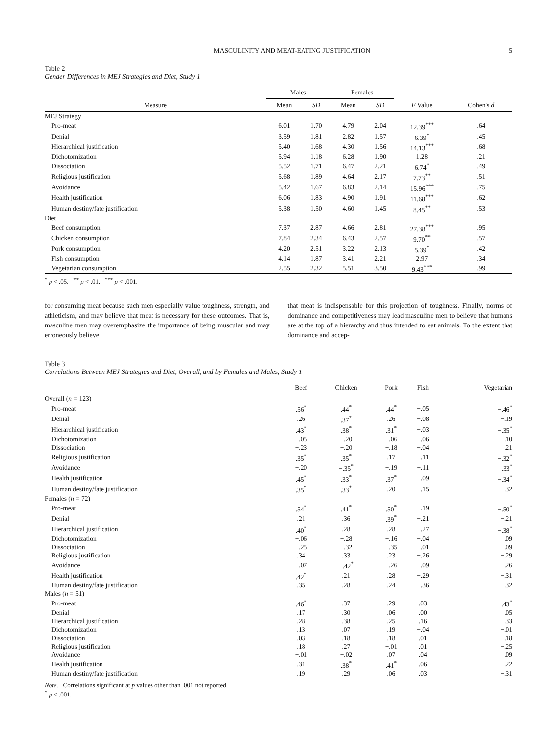MASCULINITY AND MEAT-EATING JUSTIFICATION 5
Table 2
Gender Differences in MEJ Strategies and Diet, Study 1
| | Males | | Females | | | |
| --- | --- | --- | --- | --- | --- | --- |
| Measure | Mean | SD | Mean | SD | F Value | Cohen's d |
| MEJ Strategy | | | | | | |
| Pro-meat | 6.01 | 1.70 | 4.79 | 2.04 | 12.39<sup>***</sup> | .64 |
| Denial | 3.59 | 1.81 | 2.82 | 1.57 | 6.39<sup>*</sup> | .45 |
| Hierarchical justification | 5.40 | 1.68 | 4.30 | 1.56 | 14.13<sup>***</sup> | .68 |
| Dichotomization | 5.94 | 1.18 | 6.28 | 1.90 | 1.28 | .21 |
| Dissociation | 5.52 | 1.71 | 6.47 | 2.21 | 6.74<sup>*</sup> | .49 |
| Religious justification | 5.68 | 1.89 | 4.64 | 2.17 | 7.73<sup>**</sup> | .51 |
| Avoidance | 5.42 | 1.67 | 6.83 | 2.14 | 15.96<sup>***</sup> | .75 |
| Health justification | 6.06 | 1.83 | 4.90 | 1.91 | 11.68<sup>***</sup> | .62 |
| Human destiny/fate justification | 5.38 | 1.50 | 4.60 | 1.45 | 8.45<sup>**</sup> | .53 |
| Diet | | | | | | |
| Beef consumption | 7.37 | 2.87 | 4.66 | 2.81 | 27.38<sup>***</sup> | .95 |
| Chicken consumption | 7.84 | 2.34 | 6.43 | 2.57 | 9.70<sup>**</sup> | .57 |
| Pork consumption | 4.20 | 2.51 | 3.22 | 2.13 | 5.39<sup>*</sup> | .42 |
| Fish consumption | 4.14 | 1.87 | 3.41 | 2.21 | 2.97 | .34 |
| Vegetarian consumption | 2.55 | 2.32 | 5.51 | 3.50 | 9.43<sup>***</sup> | .99 |
<sup>*</sup> p < .05. <sup>**</sup> p < .01. <sup>***</sup> p < .001.
for consuming meat because such men especially value toughness, strength, and athleticism, and may believe that meat is necessary for these outcomes. That is, masculine men may overemphasize the importance of being muscular and may erroneously believe
that meat is indispensable for this projection of toughness. Finally, norms of dominance and competitiveness may lead masculine men to believe that humans are at the top of a hierarchy and thus intended to eat animals. To the extent that dominance and accep-
Table 3
Correlations Between MEJ Strategies and Diet, Overall, and by Females and Males, Study 1
| | Beef | Chicken | Pork | Fish | Vegetarian |
| --- | --- | --- | --- | --- | --- |
| Overall ( n = 123) | | | | | |
| Pro-meat | .56<sup>*</sup> | .44<sup>*</sup> | .44<sup>*</sup> | −.05 | −.46<sup>*</sup> |
| Denial | .26 | .37<sup>*</sup> | .26 | −.08 | −.19 |
| Hierarchical justification | .43<sup>*</sup> | .38<sup>*</sup> | .31<sup>*</sup> | −.03 | −.35<sup>*</sup> |
| Dichotomization | −.05 | −.20 | −.06 | −.06 | −.10 |
| Dissociation | −.23 | −.20 | −.18 | −.04 | .21 |
| Religious justification | .35<sup>*</sup> | .35<sup>*</sup> | .17 | −.11 | −.32<sup>*</sup> |
| Avoidance | −.20 | −.35<sup>*</sup> | −.19 | −.11 | .33<sup>*</sup> |
| Health justification | .45<sup>*</sup> | .33<sup>*</sup> | .37<sup>*</sup> | −.09 | −.34<sup>*</sup> |
| Human destiny/fate justification | .35<sup>*</sup> | .33<sup>*</sup> | .20 | −.15 | −.32 |
| Females ( n = 72) | | | | | |
| Pro-meat | .54<sup>*</sup> | .41<sup>*</sup> | .50<sup>*</sup> | −.19 | −.50<sup>*</sup> |
| Denial | .21 | .36 | .39<sup>*</sup> | −.21 | −.21 |
| Hierarchical justification | .40<sup>*</sup> | .28 | .28 | −.27 | −.38<sup>*</sup> |
| Dichotomization | −.06 | −.28 | −.16 | −.04 | .09 |
| Dissociation | −.25 | −.32 | −.35 | −.01 | .09 |
| Religious justification | .34 | .33 | .23 | −.26 | −.29 |
| Avoidance | −.07 | −.42<sup>*</sup> | −.26 | −.09 | .26 |
| Health justification | .42<sup>*</sup> | .21 | .28 | −.29 | −.31 |
| Human destiny/fate justification | .35 | .28 | .24 | −.36 | −.32 |
| Males ( n = 51) | | | | | |
| Pro-meat | .46<sup>*</sup> | .37 | .29 | .03 | −.43<sup>*</sup> |
| Denial | .17 | .30 | .06 | .00 | .05 |
| Hierarchical justification | .28 | .38 | .25 | .16 | −.33 |
| Dichotomization | .13 | .07 | .19 | −.04 | −.01 |
| Dissociation | .03 | .18 | .18 | .01 | .18 |
| Religious justification | .18 | .27 | −.01 | .01 | −.25 |
| Avoidance | −.01 | −.02 | .07 | .04 | .09 |
| Health justification | .31 | .38<sup>*</sup> | .41<sup>*</sup> | .06 | −.22 |
| Human destiny/fate justification | .19 | .29 | .06 | .03 | −.31 |
Note. Correlations significant at p values other than .001 not reported.
<sup>*</sup> p < .001.